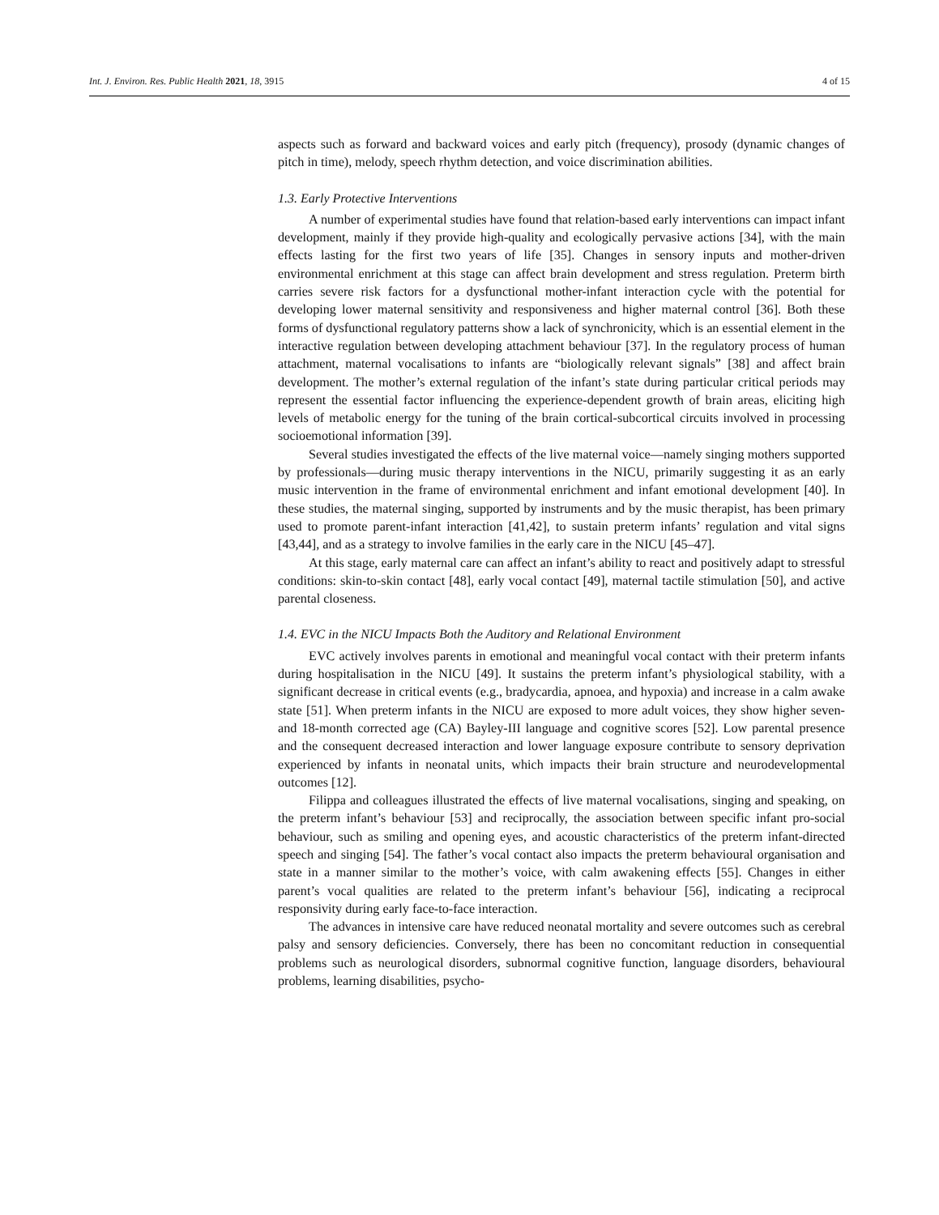Int. J. Environ. Res. Public Health 2021, 18, 3915 4 of 15
aspects such as forward and backward voices and early pitch (frequency), prosody (dynamic changes of pitch in time), melody, speech rhythm detection, and voice discrimination abilities.
1.3. Early Protective Interventions
A number of experimental studies have found that relation-based early interventions can impact infant development, mainly if they provide high-quality and ecologically pervasive actions [34], with the main effects lasting for the first two years of life [35]. Changes in sensory inputs and mother-driven environmental enrichment at this stage can affect brain development and stress regulation. Preterm birth carries severe risk factors for a dysfunctional mother-infant interaction cycle with the potential for developing lower maternal sensitivity and responsiveness and higher maternal control [36]. Both these forms of dysfunctional regulatory patterns show a lack of synchronicity, which is an essential element in the interactive regulation between developing attachment behaviour [37]. In the regulatory process of human attachment, maternal vocalisations to infants are “biologically relevant signals” [38] and affect brain development. The mother’s external regulation of the infant’s state during particular critical periods may represent the essential factor influencing the experience-dependent growth of brain areas, eliciting high levels of metabolic energy for the tuning of the brain cortical-subcortical circuits involved in processing socioemotional information [39].
Several studies investigated the effects of the live maternal voice—namely singing mothers supported by professionals—during music therapy interventions in the NICU, primarily suggesting it as an early music intervention in the frame of environmental enrichment and infant emotional development [40]. In these studies, the maternal singing, supported by instruments and by the music therapist, has been primary used to promote parent-infant interaction [41,42], to sustain preterm infants’ regulation and vital signs [43,44], and as a strategy to involve families in the early care in the NICU [45–47].
At this stage, early maternal care can affect an infant’s ability to react and positively adapt to stressful conditions: skin-to-skin contact [48], early vocal contact [49], maternal tactile stimulation [50], and active parental closeness.
1.4. EVC in the NICU Impacts Both the Auditory and Relational Environment
EVC actively involves parents in emotional and meaningful vocal contact with their preterm infants during hospitalisation in the NICU [49]. It sustains the preterm infant’s physiological stability, with a significant decrease in critical events (e.g., bradycardia, apnoea, and hypoxia) and increase in a calm awake state [51]. When preterm infants in the NICU are exposed to more adult voices, they show higher seven- and 18-month corrected age (CA) Bayley-III language and cognitive scores [52]. Low parental presence and the consequent decreased interaction and lower language exposure contribute to sensory deprivation experienced by infants in neonatal units, which impacts their brain structure and neurodevelopmental outcomes [12].
Filippa and colleagues illustrated the effects of live maternal vocalisations, singing and speaking, on the preterm infant’s behaviour [53] and reciprocally, the association between specific infant pro-social behaviour, such as smiling and opening eyes, and acoustic characteristics of the preterm infant-directed speech and singing [54]. The father’s vocal contact also impacts the preterm behavioural organisation and state in a manner similar to the mother’s voice, with calm awakening effects [55]. Changes in either parent’s vocal qualities are related to the preterm infant’s behaviour [56], indicating a reciprocal responsivity during early face-to-face interaction.
The advances in intensive care have reduced neonatal mortality and severe outcomes such as cerebral palsy and sensory deficiencies. Conversely, there has been no concomitant reduction in consequential problems such as neurological disorders, subnormal cognitive function, language disorders, behavioural problems, learning disabilities, psycho-